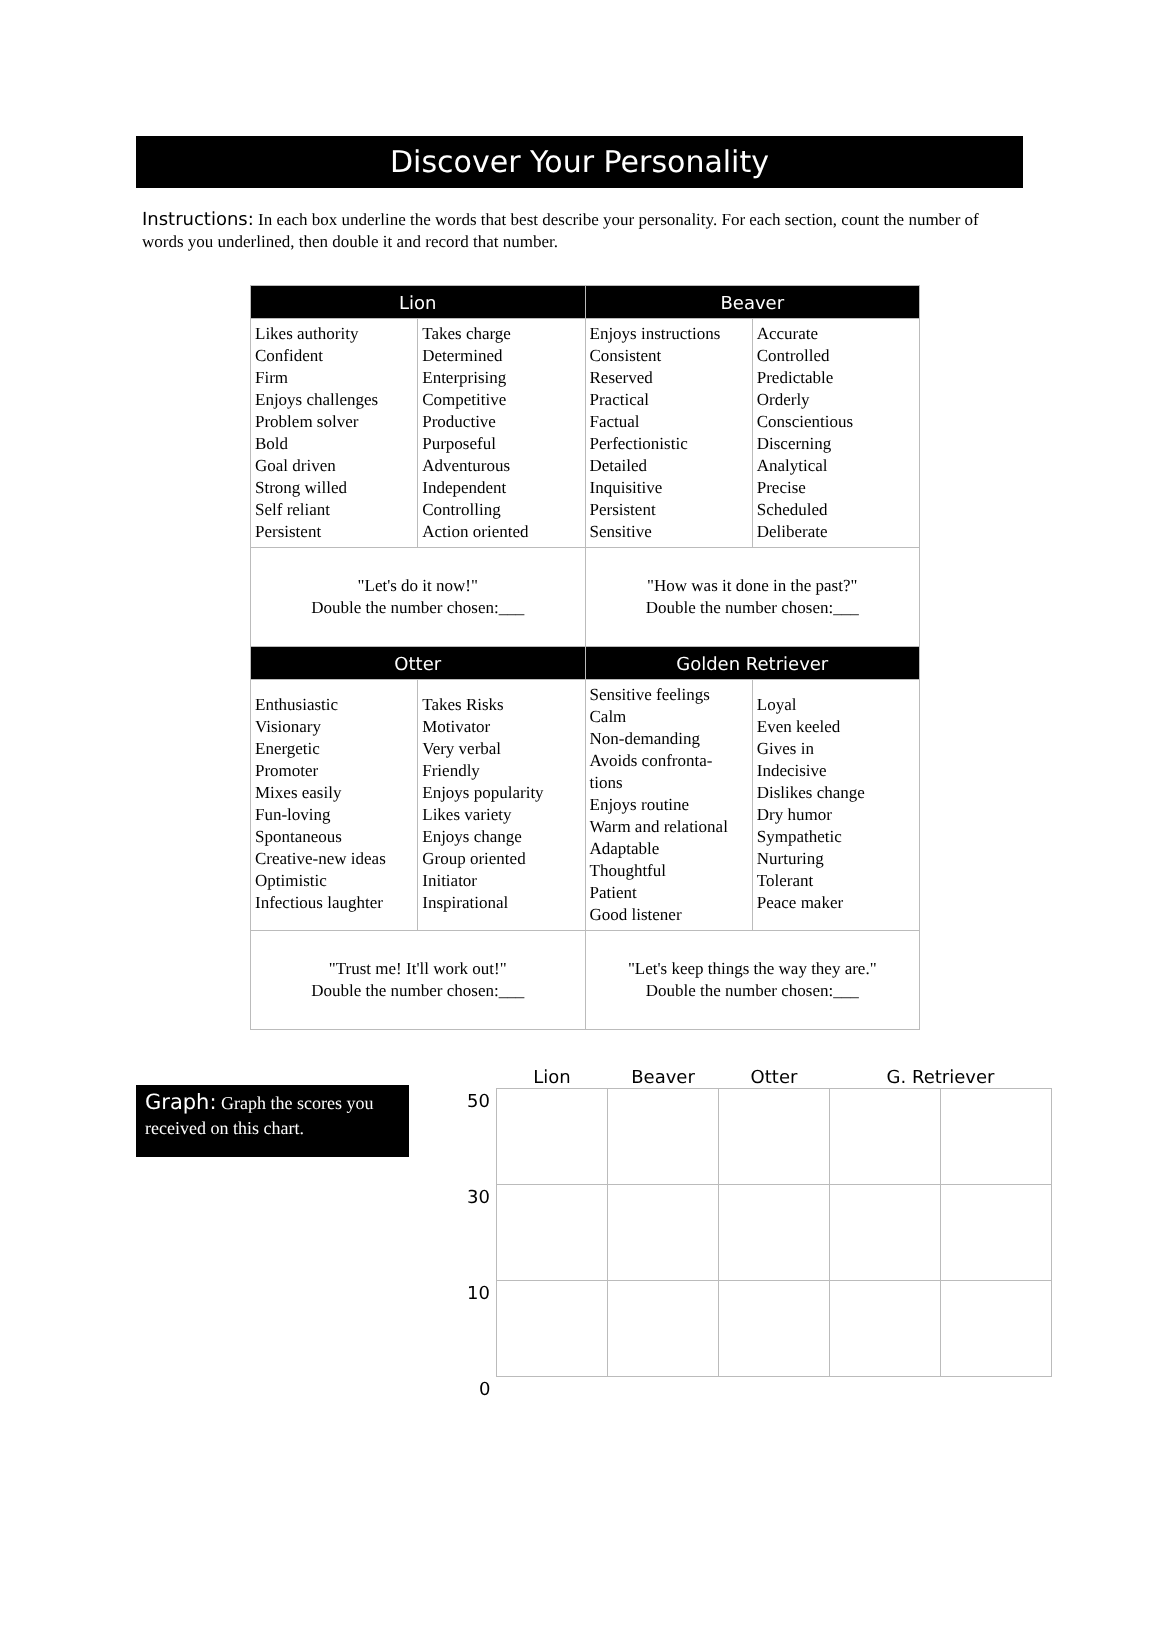Discover Your Personality
Instructions: In each box underline the words that best describe your personality. For each section, count the number of words you underlined, then double it and record that number.
| Lion | | Beaver | |
| --- | --- | --- | --- |
| Likes authority Confident Firm Enjoys challenges Problem solver Bold Goal driven Strong willed Self reliant Persistent | Takes charge Determined Enterprising Competitive Productive Purposeful Adventurous Independent Controlling Action oriented | Enjoys instructions Consistent Reserved Practical Factual Perfectionistic Detailed Inquisitive Persistent Sensitive | Accurate Controlled Predictable Orderly Conscientious Discerning Analytical Precise Scheduled Deliberate |
| "Let's do it now!" Double the number chosen:___ | | "How was it done in the past?" Double the number chosen:___ | |
| Otter | | Golden Retriever | |
| Enthusiastic Visionary Energetic Promoter Mixes easily Fun-loving Spontaneous Creative-new ideas Optimistic Infectious laughter | Takes Risks Motivator Very verbal Friendly Enjoys popularity Likes variety Enjoys change Group oriented Initiator Inspirational | Sensitive feelings Calm Non-demanding Avoids confronta- tions Enjoys routine Warm and relational Adaptable Thoughtful Patient Good listener | Loyal Even keeled Gives in Indecisive Dislikes change Dry humor Sympathetic Nurturing Tolerant Peace maker |
| "Trust me! It'll work out!" Double the number chosen:___ | | "Let's keep things the way they are." Double the number chosen:___ | |
Graph: Graph the scores you received on this chart.
| | Lion | Beaver | Otter | G. Retriever | |
| --- | --- | --- | --- | --- | --- |
| 50 | | | | | |
| 30 | | | | | |
| 10 | | | | | |
| 0 | | | | | |